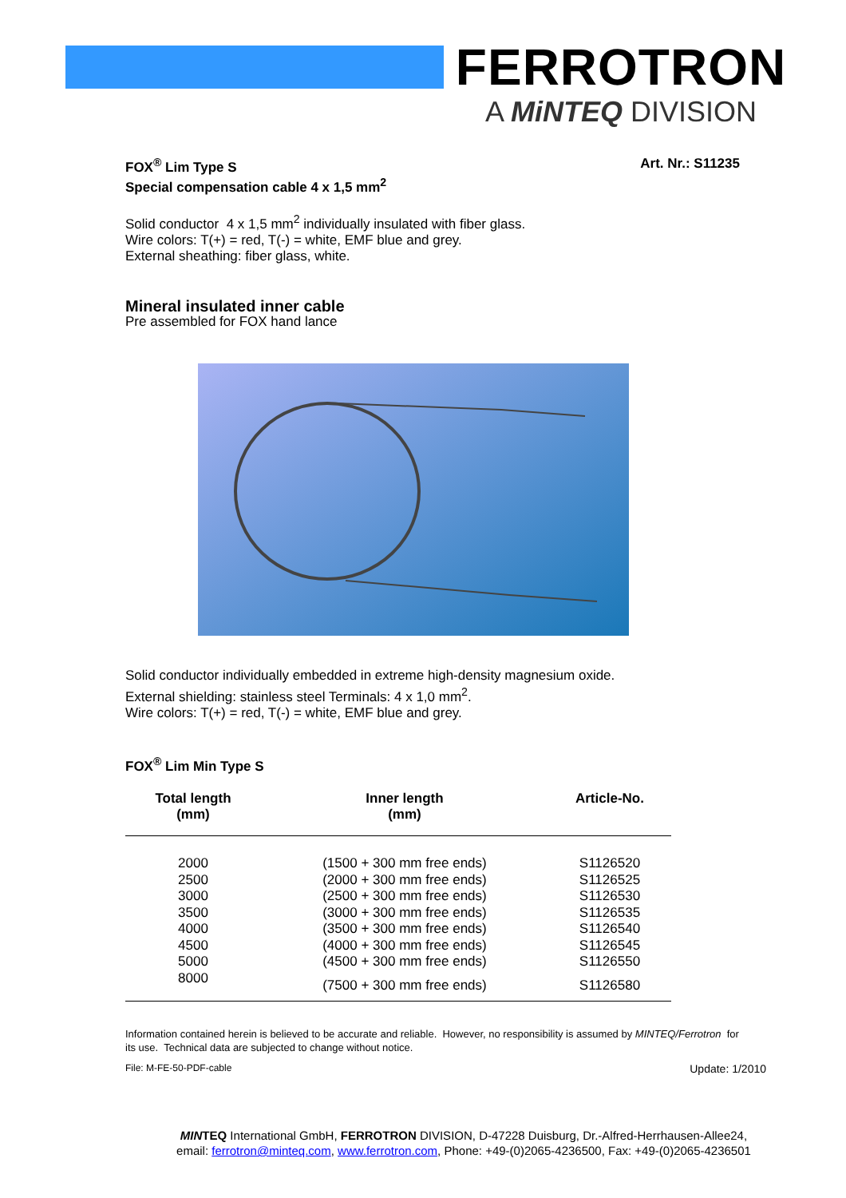FERROTRON
A MiNTEQ DIVISION
FOX<sup>®</sup> Lim Type S
Special compensation cable 4 x 1,5 mm<sup>2</sup>
Art. Nr.: S11235
Solid conductor 4 x 1,5 mm<sup>2</sup> individually insulated with fiber glass.
Wire colors: T(+) = red, T(-) = white, EMF blue and grey.
External sheathing: fiber glass, white.
Mineral insulated inner cable
Pre assembled for FOX hand lance
Solid conductor individually embedded in extreme high-density magnesium oxide.
External shielding: stainless steel Terminals: 4 x 1,0 mm<sup>2</sup>.
Wire colors: T(+) = red, T(-) = white, EMF blue and grey.
FOX<sup>®</sup> Lim Min Type S
| Total length (mm) | Inner length (mm) | Article-No. |
| --- | --- | --- |
| 2000 | (1500 + 300 mm free ends) | S1126520 |
| 2500 | (2000 + 300 mm free ends) | S1126525 |
| 3000 | (2500 + 300 mm free ends) | S1126530 |
| 3500 | (3000 + 300 mm free ends) | S1126535 |
| 4000 | (3500 + 300 mm free ends) | S1126540 |
| 4500 | (4000 + 300 mm free ends) | S1126545 |
| 5000 | (4500 + 300 mm free ends) | S1126550 |
| 8000 | (7500 + 300 mm free ends) | S1126580 |
Information contained herein is believed to be accurate and reliable. However, no responsibility is assumed by MINTEQ/Ferrotron for its use. Technical data are subjected to change without notice.
File: M-FE-50-PDF-cable Update: 1/2010
MINTEQ International GmbH, FERROTRON DIVISION, D-47228 Duisburg, Dr.-Alfred-Herrhausen-Allee24,
email: ferrotron@minteq.com, www.ferrotron.com, Phone: +49-(0)2065-4236500, Fax: +49-(0)2065-4236501